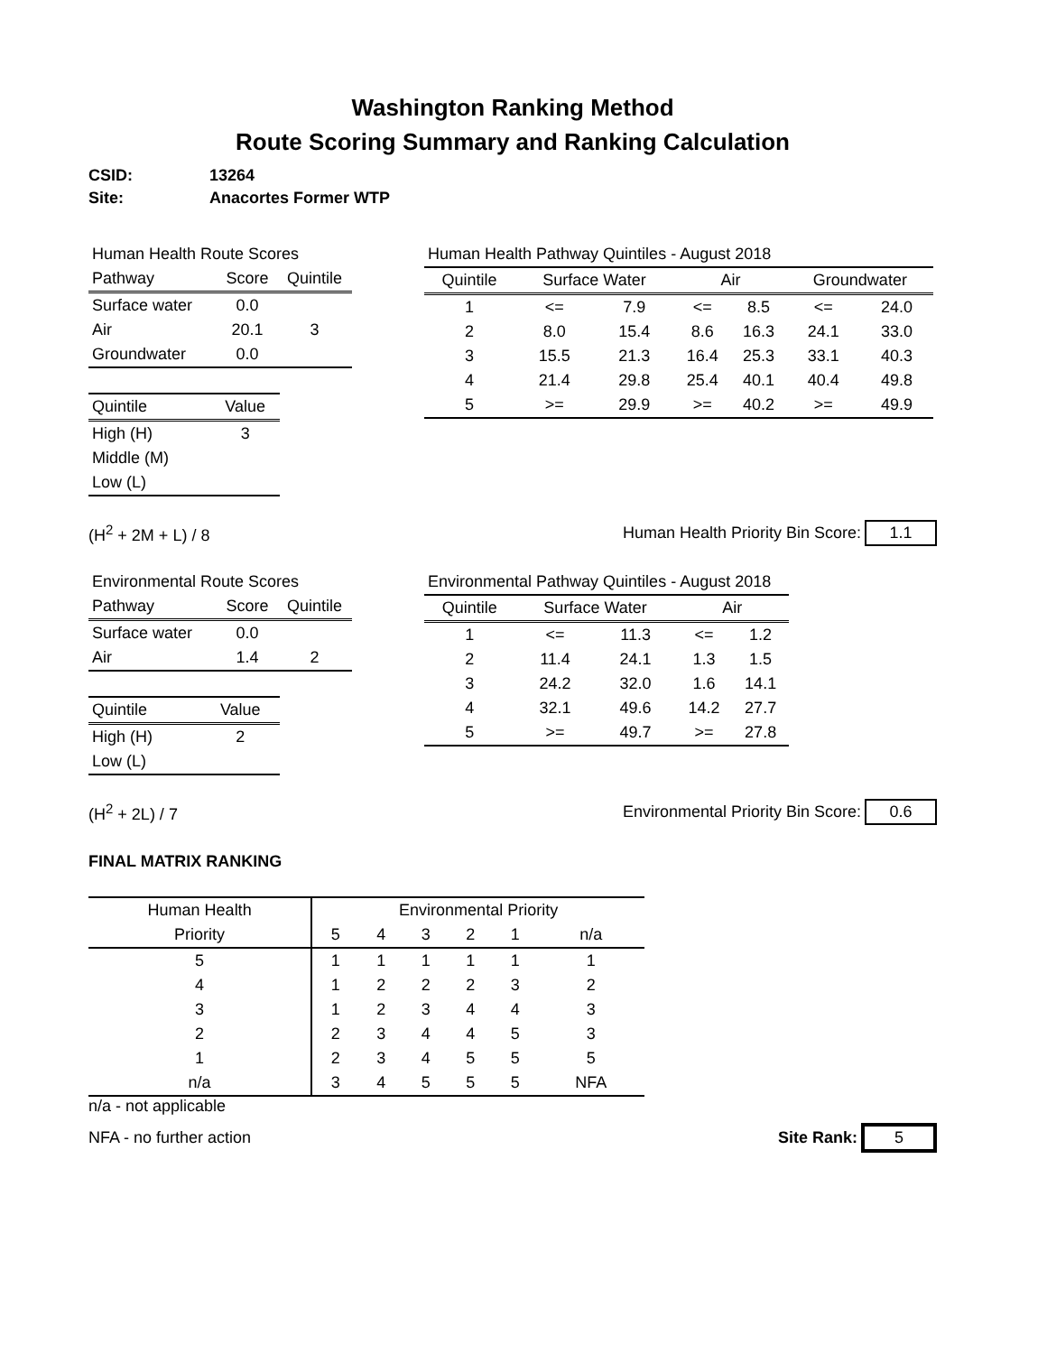Washington Ranking Method
Route Scoring Summary and Ranking Calculation
CSID: 13264
Site: Anacortes Former WTP
| Human Health Route Scores | | |
| Pathway | Score | Quintile |
| Surface water | 0.0 | |
| Air | 20.1 | 3 |
| Groundwater | 0.0 | |
| Quintile | Value |
| High (H) | 3 |
| Middle (M) | |
| Low (L) | |
| Human Health Pathway Quintiles - August 2018 | | | | | | |
| Quintile | Surface Water | | Air | | Groundwater | |
| 1 | <= | 7.9 | <= | 8.5 | <= | 24.0 |
| 2 | 8.0 | 15.4 | 8.6 | 16.3 | 24.1 | 33.0 |
| 3 | 15.5 | 21.3 | 16.4 | 25.3 | 33.1 | 40.3 |
| 4 | 21.4 | 29.8 | 25.4 | 40.1 | 40.4 | 49.8 |
| 5 | >= | 29.9 | >= | 40.2 | >= | 49.9 |
(H<sup>2</sup> + 2M + L) / 8 Human Health Priority Bin Score: 1.1
| Environmental Route Scores | | |
| Pathway | Score | Quintile |
| Surface water | 0.0 | |
| Air | 1.4 | 2 |
| Quintile | Value |
| High (H) | 2 |
| Low (L) | |
| Environmental Pathway Quintiles - August 2018 | | | | |
| Quintile | Surface Water | | Air | |
| 1 | <= | 11.3 | <= | 1.2 |
| 2 | 11.4 | 24.1 | 1.3 | 1.5 |
| 3 | 24.2 | 32.0 | 1.6 | 14.1 |
| 4 | 32.1 | 49.6 | 14.2 | 27.7 |
| 5 | >= | 49.7 | >= | 27.8 |
(H<sup>2</sup> + 2L) / 7 Environmental Priority Bin Score: 0.6
FINAL MATRIX RANKING
| Human Health | Environmental Priority | | | | | |
| Priority | 5 | 4 | 3 | 2 | 1 | n/a |
| 5 | 1 | 1 | 1 | 1 | 1 | 1 |
| 4 | 1 | 2 | 2 | 2 | 3 | 2 |
| 3 | 1 | 2 | 3 | 4 | 4 | 3 |
| 2 | 2 | 3 | 4 | 4 | 5 | 3 |
| 1 | 2 | 3 | 4 | 5 | 5 | 5 |
| n/a | 3 | 4 | 5 | 5 | 5 | NFA |
n/a - not applicable
NFA - no further action Site Rank: 5